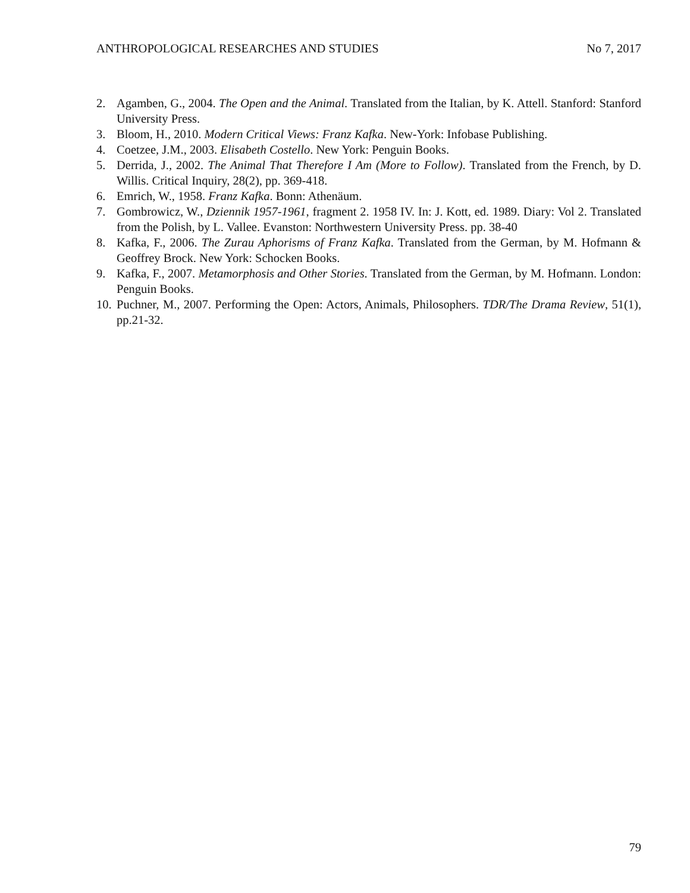ANTHROPOLOGICAL RESEARCHES AND STUDIES No 7, 2017
2. Agamben, G., 2004. The Open and the Animal. Translated from the Italian, by K. Attell. Stanford: Stanford University Press.
3. Bloom, H., 2010. Modern Critical Views: Franz Kafka. New-York: Infobase Publishing.
4. Coetzee, J.M., 2003. Elisabeth Costello. New York: Penguin Books.
5. Derrida, J., 2002. The Animal That Therefore I Am (More to Follow). Translated from the French, by D. Willis. Critical Inquiry, 28(2), pp. 369-418.
6. Emrich, W., 1958. Franz Kafka. Bonn: Athenäum.
7. Gombrowicz, W., Dziennik 1957-1961, fragment 2. 1958 IV. In: J. Kott, ed. 1989. Diary: Vol 2. Translated from the Polish, by L. Vallee. Evanston: Northwestern University Press. pp. 38-40
8. Kafka, F., 2006. The Zurau Aphorisms of Franz Kafka. Translated from the German, by M. Hofmann & Geoffrey Brock. New York: Schocken Books.
9. Kafka, F., 2007. Metamorphosis and Other Stories. Translated from the German, by M. Hofmann. London: Penguin Books.
10. Puchner, M., 2007. Performing the Open: Actors, Animals, Philosophers. TDR/The Drama Review, 51(1), pp.21-32.
79